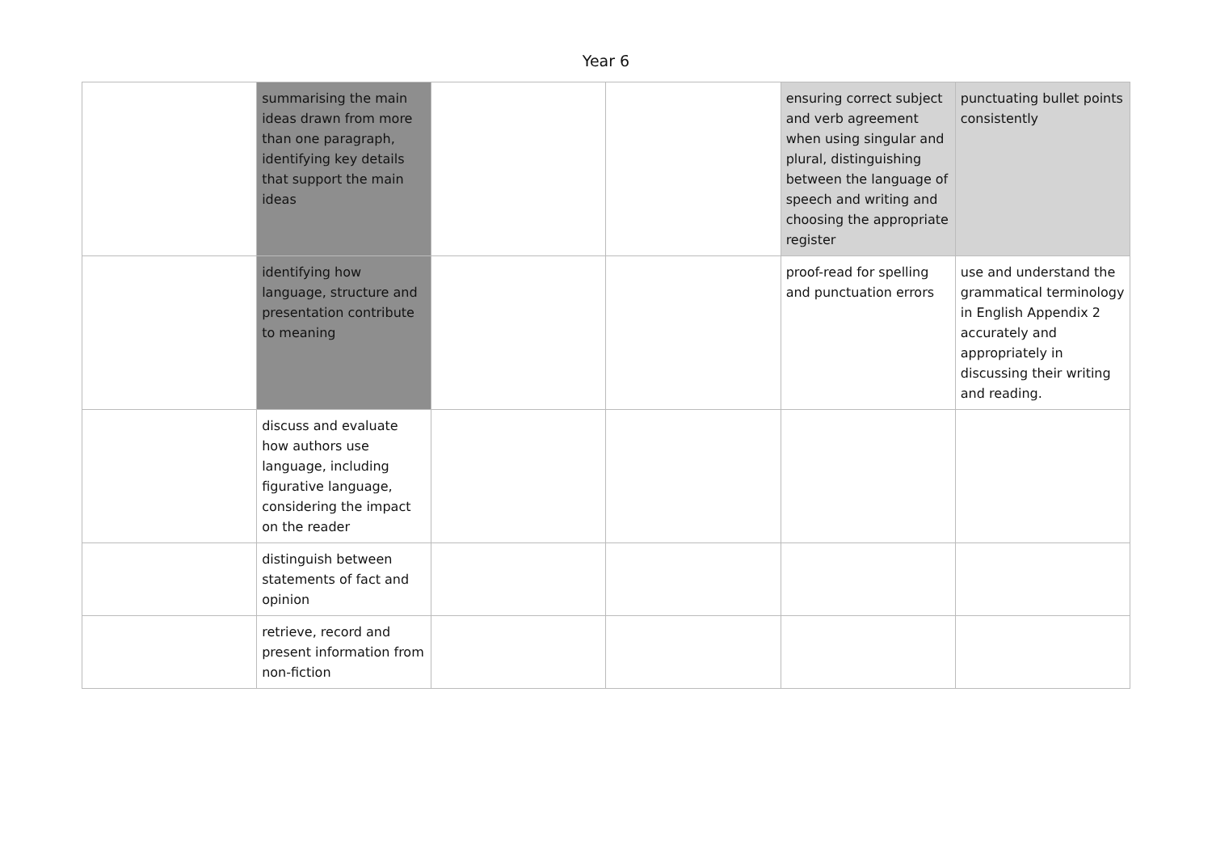Year 6
| | summarising the main ideas drawn from more than one paragraph, identifying key details that support the main ideas | | | ensuring correct subject and verb agreement when using singular and plural, distinguishing between the language of speech and writing and choosing the appropriate register | punctuating bullet points consistently |
| | identifying how language, structure and presentation contribute to meaning | | | proof-read for spelling and punctuation errors | use and understand the grammatical terminology in English Appendix 2 accurately and appropriately in discussing their writing and reading. |
| | discuss and evaluate how authors use language, including figurative language, considering the impact on the reader | | | | |
| | distinguish between statements of fact and opinion | | | | |
| | retrieve, record and present information from non-fiction | | | | |